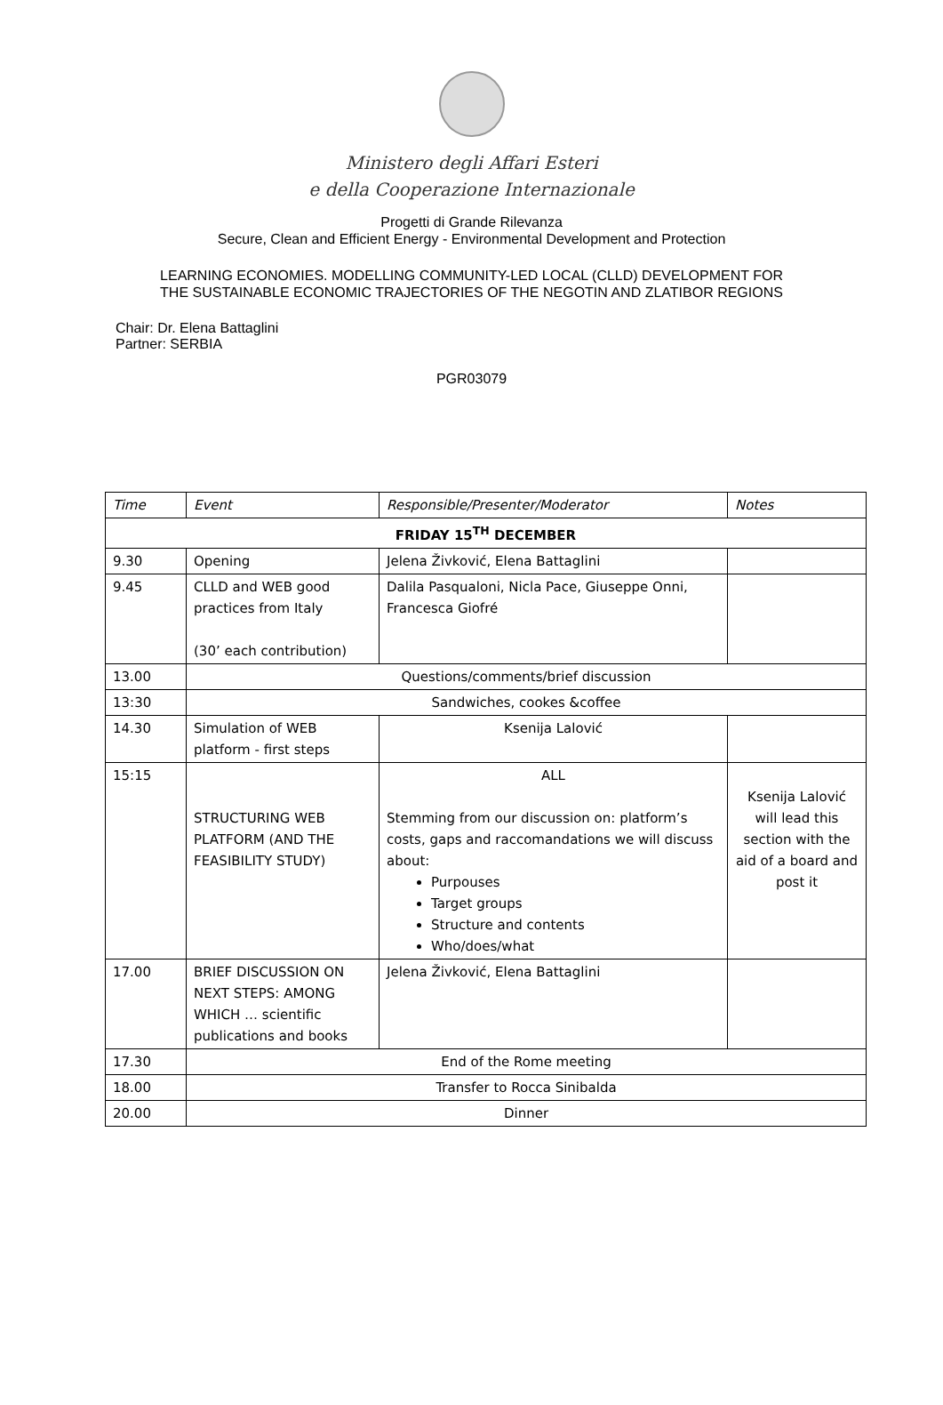Ministero degli Affari Esteri
e della Cooperazione Internazionale
Progetti di Grande Rilevanza
Secure, Clean and Efficient Energy - Environmental Development and Protection
LEARNING ECONOMIES. MODELLING COMMUNITY-LED LOCAL (CLLD) DEVELOPMENT FOR
THE SUSTAINABLE ECONOMIC TRAJECTORIES OF THE NEGOTIN AND ZLATIBOR REGIONS
Chair: Dr. Elena Battaglini
Partner: SERBIA
PGR03079
| Time | Event | Responsible/Presenter/Moderator | Notes |
| --- | --- | --- | --- |
| FRIDAY 15<sup>TH</sup> DECEMBER | | | |
| 9.30 | Opening | Jelena Živković, Elena Battaglini | |
| 9.45 | CLLD and WEB good practices from Italy (30’ each contribution) | Dalila Pasqualoni, Nicla Pace, Giuseppe Onni, Francesca Giofré | |
| 13.00 | Questions/comments/brief discussion | | |
| 13:30 | Sandwiches, cookes &coffee | | |
| 14.30 | Simulation of WEB platform - first steps | Ksenija Lalović | |
| 15:15 | STRUCTURING WEB PLATFORM (AND THE FEASIBILITY STUDY) | ALL Stemming from our discussion on: platform’s costs, gaps and raccomandations we will discuss about: Purpouses Target groups Structure and contents Who/does/what | Ksenija Lalović will lead this section with the aid of a board and post it |
| 17.00 | BRIEF DISCUSSION ON NEXT STEPS: AMONG WHICH … scientific publications and books | Jelena Živković, Elena Battaglini | |
| 17.30 | End of the Rome meeting | | |
| 18.00 | Transfer to Rocca Sinibalda | | |
| 20.00 | Dinner | | |